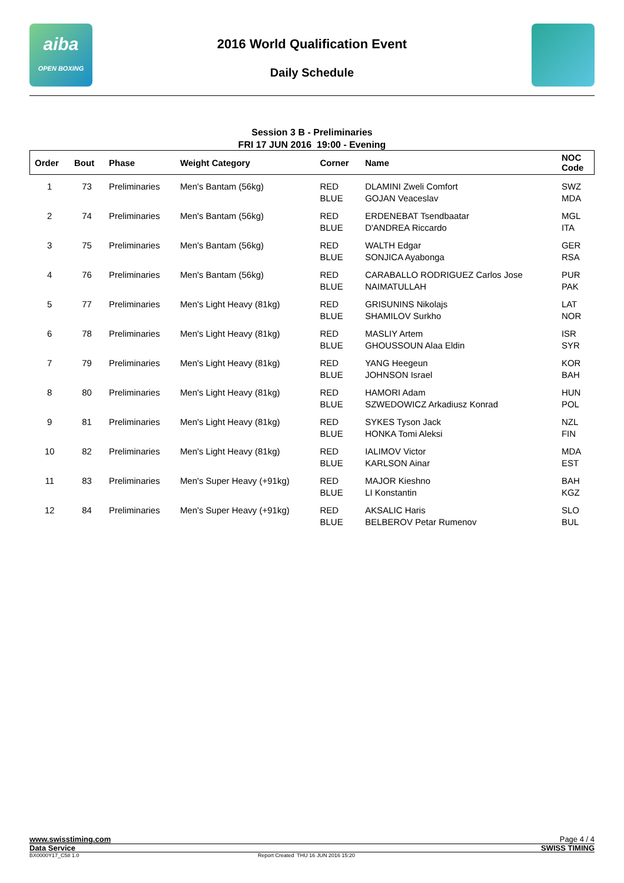aiba
OPEN BOXING
2016 World Qualification Event
Daily Schedule
Session 3 B - Preliminaries
FRI 17 JUN 2016 19:00 - Evening
| Order | Bout | Phase | Weight Category | Corner | Name | NOC Code |
| --- | --- | --- | --- | --- | --- | --- |
| 1 | 73 | Preliminaries | Men's Bantam (56kg) | RED BLUE | DLAMINI Zweli Comfort GOJAN Veaceslav | SWZ MDA |
| 2 | 74 | Preliminaries | Men's Bantam (56kg) | RED BLUE | ERDENEBAT Tsendbaatar D'ANDREA Riccardo | MGL ITA |
| 3 | 75 | Preliminaries | Men's Bantam (56kg) | RED BLUE | WALTH Edgar SONJICA Ayabonga | GER RSA |
| 4 | 76 | Preliminaries | Men's Bantam (56kg) | RED BLUE | CARABALLO RODRIGUEZ Carlos Jose NAIMATULLAH | PUR PAK |
| 5 | 77 | Preliminaries | Men's Light Heavy (81kg) | RED BLUE | GRISUNINS Nikolajs SHAMILOV Surkho | LAT NOR |
| 6 | 78 | Preliminaries | Men's Light Heavy (81kg) | RED BLUE | MASLIY Artem GHOUSSOUN Alaa Eldin | ISR SYR |
| 7 | 79 | Preliminaries | Men's Light Heavy (81kg) | RED BLUE | YANG Heegeun JOHNSON Israel | KOR BAH |
| 8 | 80 | Preliminaries | Men's Light Heavy (81kg) | RED BLUE | HAMORI Adam SZWEDOWICZ Arkadiusz Konrad | HUN POL |
| 9 | 81 | Preliminaries | Men's Light Heavy (81kg) | RED BLUE | SYKES Tyson Jack HONKA Tomi Aleksi | NZL FIN |
| 10 | 82 | Preliminaries | Men's Light Heavy (81kg) | RED BLUE | IALIMOV Victor KARLSON Ainar | MDA EST |
| 11 | 83 | Preliminaries | Men's Super Heavy (+91kg) | RED BLUE | MAJOR Kieshno LI Konstantin | BAH KGZ |
| 12 | 84 | Preliminaries | Men's Super Heavy (+91kg) | RED BLUE | AKSALIC Haris BELBEROV Petar Rumenov | SLO BUL |
www.swisstiming.com Page 4 / 4
Data Service SWISS TIMING
BX0000Y17_C58 1.0 Report Created THU 16 JUN 2016 15:20